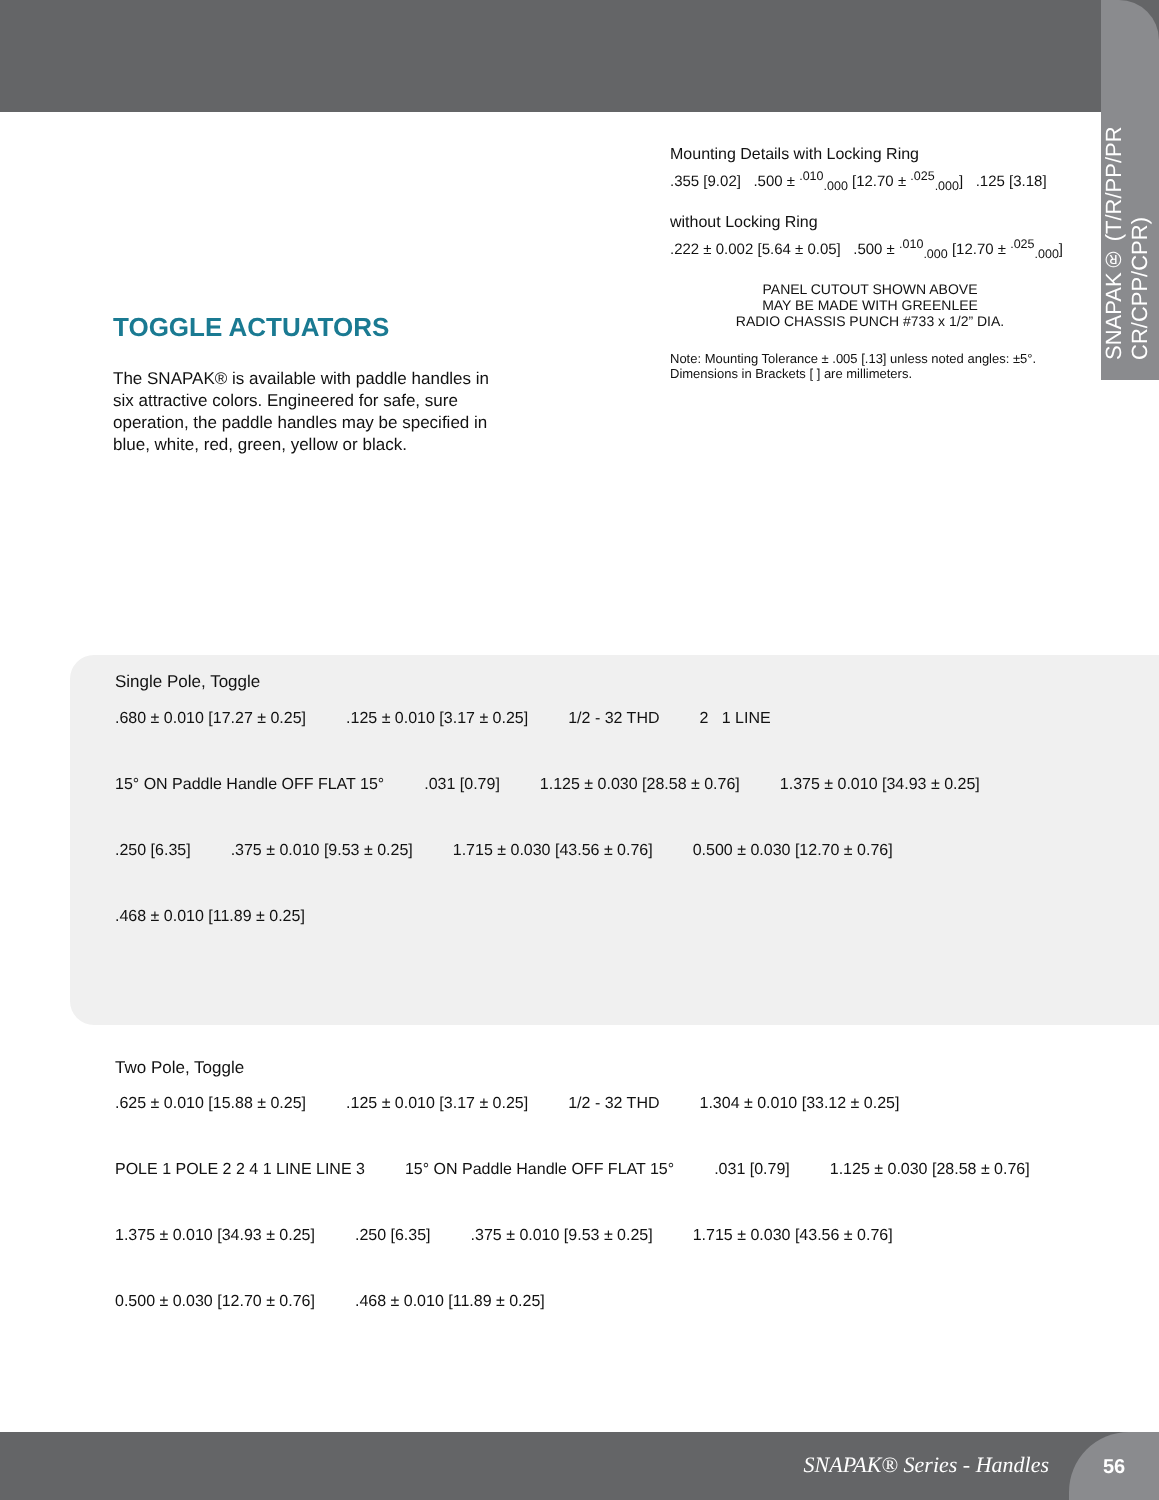SNAPAK® (T/R/PP/PR CR/CPP/CPR)
TOGGLE ACTUATORS
The SNAPAK® is available with paddle handles in six attractive colors. Engineered for safe, sure operation, the paddle handles may be specified in blue, white, red, green, yellow or black.
Mounting Details with Locking Ring
.355 [9.02] .500 ± <sup>.010</sup><sub>.000</sub> [12.70 ± <sup>.025</sup><sub>.000</sub>] .125 [3.18]
without Locking Ring
.222 ± 0.002 [5.64 ± 0.05] .500 ± <sup>.010</sup><sub>.000</sub> [12.70 ± <sup>.025</sup><sub>.000</sub>]
PANEL CUTOUT SHOWN ABOVE
MAY BE MADE WITH GREENLEE
RADIO CHASSIS PUNCH #733 x 1/2” DIA.
Note: Mounting Tolerance ± .005 [.13] unless noted angles: ±5°.
Dimensions in Brackets [ ] are millimeters.
Single Pole, Toggle
.680 ± 0.010 [17.27 ± 0.25].125 ± 0.010 [3.17 ± 0.25] 1/2 - 32 THD 2 1 LINE 15° ON Paddle Handle OFF FLAT 15° .031 [0.79] 1.125 ± 0.030 [28.58 ± 0.76] 1.375 ± 0.010 [34.93 ± 0.25] .250 [6.35].375 ± 0.010 [9.53 ± 0.25] 1.715 ± 0.030 [43.56 ± 0.76] 0.500 ± 0.030 [12.70 ± 0.76].468 ± 0.010 [11.89 ± 0.25]
Two Pole, Toggle
.625 ± 0.010 [15.88 ± 0.25].125 ± 0.010 [3.17 ± 0.25] 1/2 - 32 THD 1.304 ± 0.010 [33.12 ± 0.25] POLE 1 POLE 2 2 4 1 LINE LINE 3 15° ON Paddle Handle OFF FLAT 15° .031 [0.79] 1.125 ± 0.030 [28.58 ± 0.76] 1.375 ± 0.010 [34.93 ± 0.25] .250 [6.35].375 ± 0.010 [9.53 ± 0.25] 1.715 ± 0.030 [43.56 ± 0.76] 0.500 ± 0.030 [12.70 ± 0.76].468 ± 0.010 [11.89 ± 0.25]
SNAPAK® Series - Handles
56